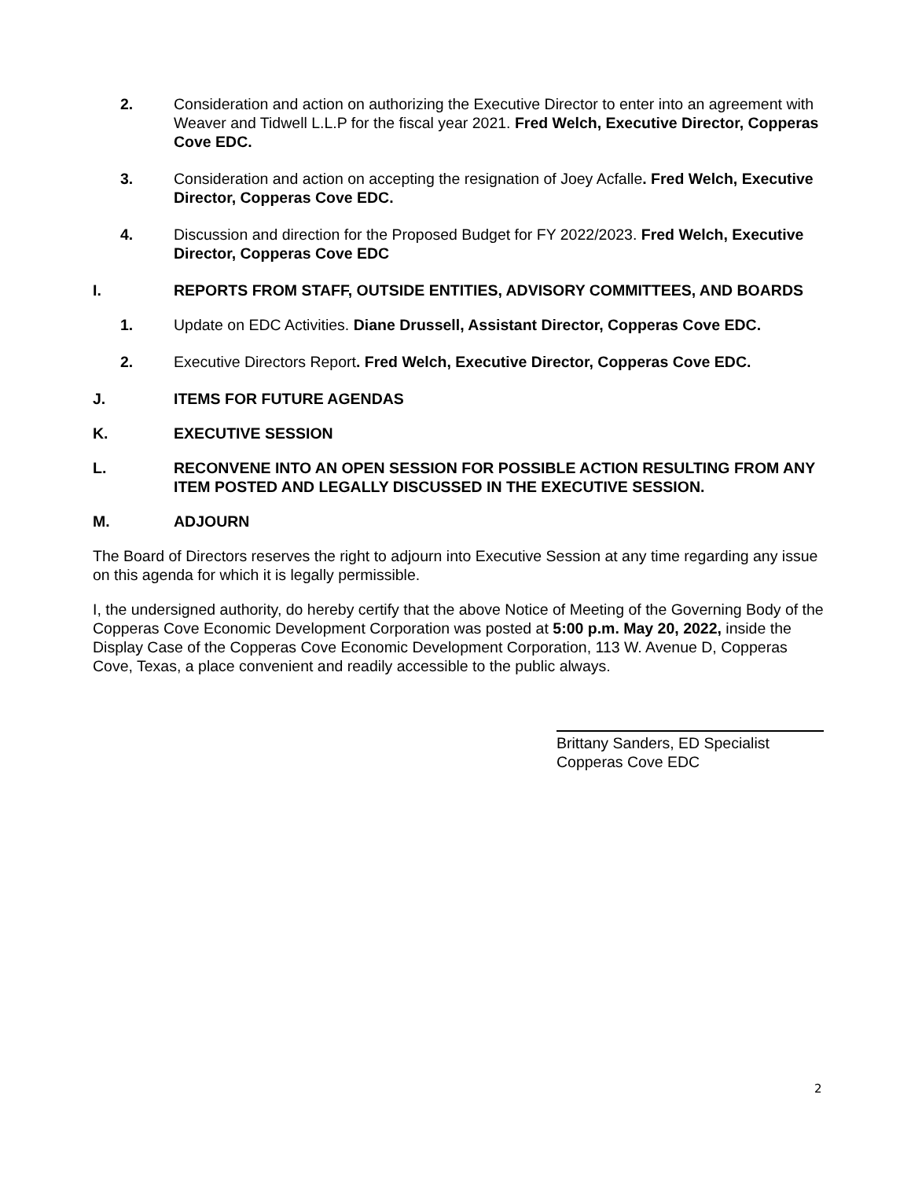2. Consideration and action on authorizing the Executive Director to enter into an agreement with Weaver and Tidwell L.L.P for the fiscal year 2021. Fred Welch, Executive Director, Copperas Cove EDC.
3. Consideration and action on accepting the resignation of Joey Acfalle. Fred Welch, Executive Director, Copperas Cove EDC.
4. Discussion and direction for the Proposed Budget for FY 2022/2023. Fred Welch, Executive Director, Copperas Cove EDC
I. REPORTS FROM STAFF, OUTSIDE ENTITIES, ADVISORY COMMITTEES, AND BOARDS
1. Update on EDC Activities. Diane Drussell, Assistant Director, Copperas Cove EDC.
2. Executive Directors Report. Fred Welch, Executive Director, Copperas Cove EDC.
J. ITEMS FOR FUTURE AGENDAS
K. EXECUTIVE SESSION
L. RECONVENE INTO AN OPEN SESSION FOR POSSIBLE ACTION RESULTING FROM ANY ITEM POSTED AND LEGALLY DISCUSSED IN THE EXECUTIVE SESSION.
M. ADJOURN
The Board of Directors reserves the right to adjourn into Executive Session at any time regarding any issue on this agenda for which it is legally permissible.
I, the undersigned authority, do hereby certify that the above Notice of Meeting of the Governing Body of the Copperas Cove Economic Development Corporation was posted at 5:00 p.m. May 20, 2022, inside the Display Case of the Copperas Cove Economic Development Corporation, 113 W. Avenue D, Copperas Cove, Texas, a place convenient and readily accessible to the public always.
Brittany Sanders, ED Specialist
Copperas Cove EDC
2